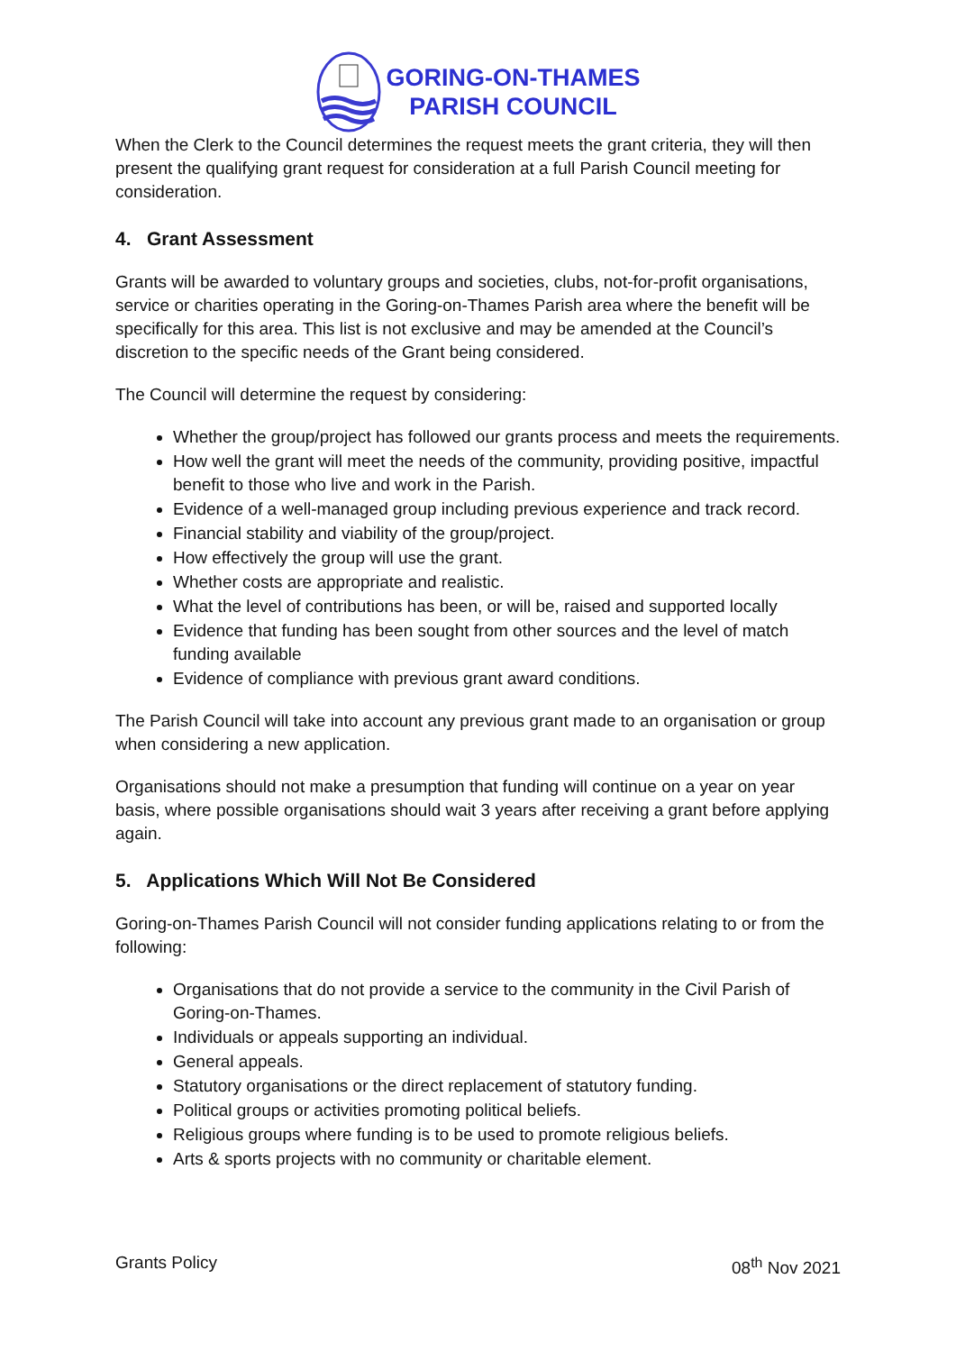GORING-ON-THAMES
PARISH COUNCIL
When the Clerk to the Council determines the request meets the grant criteria, they will then present the qualifying grant request for consideration at a full Parish Council meeting for consideration.
4. Grant Assessment
Grants will be awarded to voluntary groups and societies, clubs, not-for-profit organisations, service or charities operating in the Goring-on-Thames Parish area where the benefit will be specifically for this area. This list is not exclusive and may be amended at the Council’s discretion to the specific needs of the Grant being considered.
The Council will determine the request by considering:
Whether the group/project has followed our grants process and meets the requirements.
How well the grant will meet the needs of the community, providing positive, impactful benefit to those who live and work in the Parish.
Evidence of a well-managed group including previous experience and track record.
Financial stability and viability of the group/project.
How effectively the group will use the grant.
Whether costs are appropriate and realistic.
What the level of contributions has been, or will be, raised and supported locally
Evidence that funding has been sought from other sources and the level of match funding available
Evidence of compliance with previous grant award conditions.
The Parish Council will take into account any previous grant made to an organisation or group when considering a new application.
Organisations should not make a presumption that funding will continue on a year on year basis, where possible organisations should wait 3 years after receiving a grant before applying again.
5. Applications Which Will Not Be Considered
Goring-on-Thames Parish Council will not consider funding applications relating to or from the following:
Organisations that do not provide a service to the community in the Civil Parish of Goring-on-Thames.
Individuals or appeals supporting an individual.
General appeals.
Statutory organisations or the direct replacement of statutory funding.
Political groups or activities promoting political beliefs.
Religious groups where funding is to be used to promote religious beliefs.
Arts & sports projects with no community or charitable element.
Grants Policy 08<sup>th</sup> Nov 2021